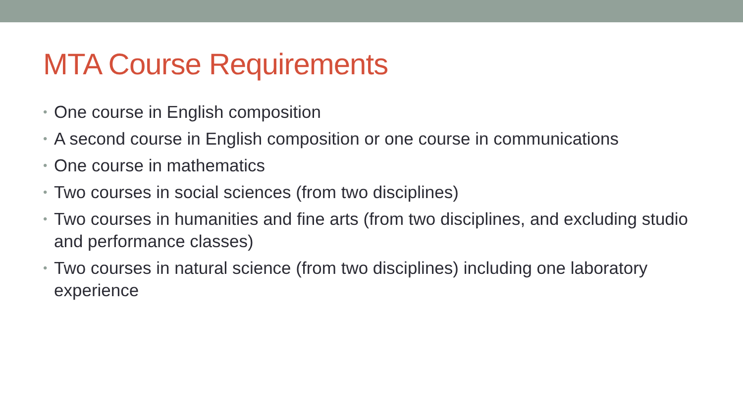MTA Course Requirements
• One course in English composition
• A second course in English composition or one course in communications
• One course in mathematics
• Two courses in social sciences (from two disciplines)
• Two courses in humanities and fine arts (from two disciplines, and excluding studio and performance classes)
• Two courses in natural science (from two disciplines) including one laboratory experience